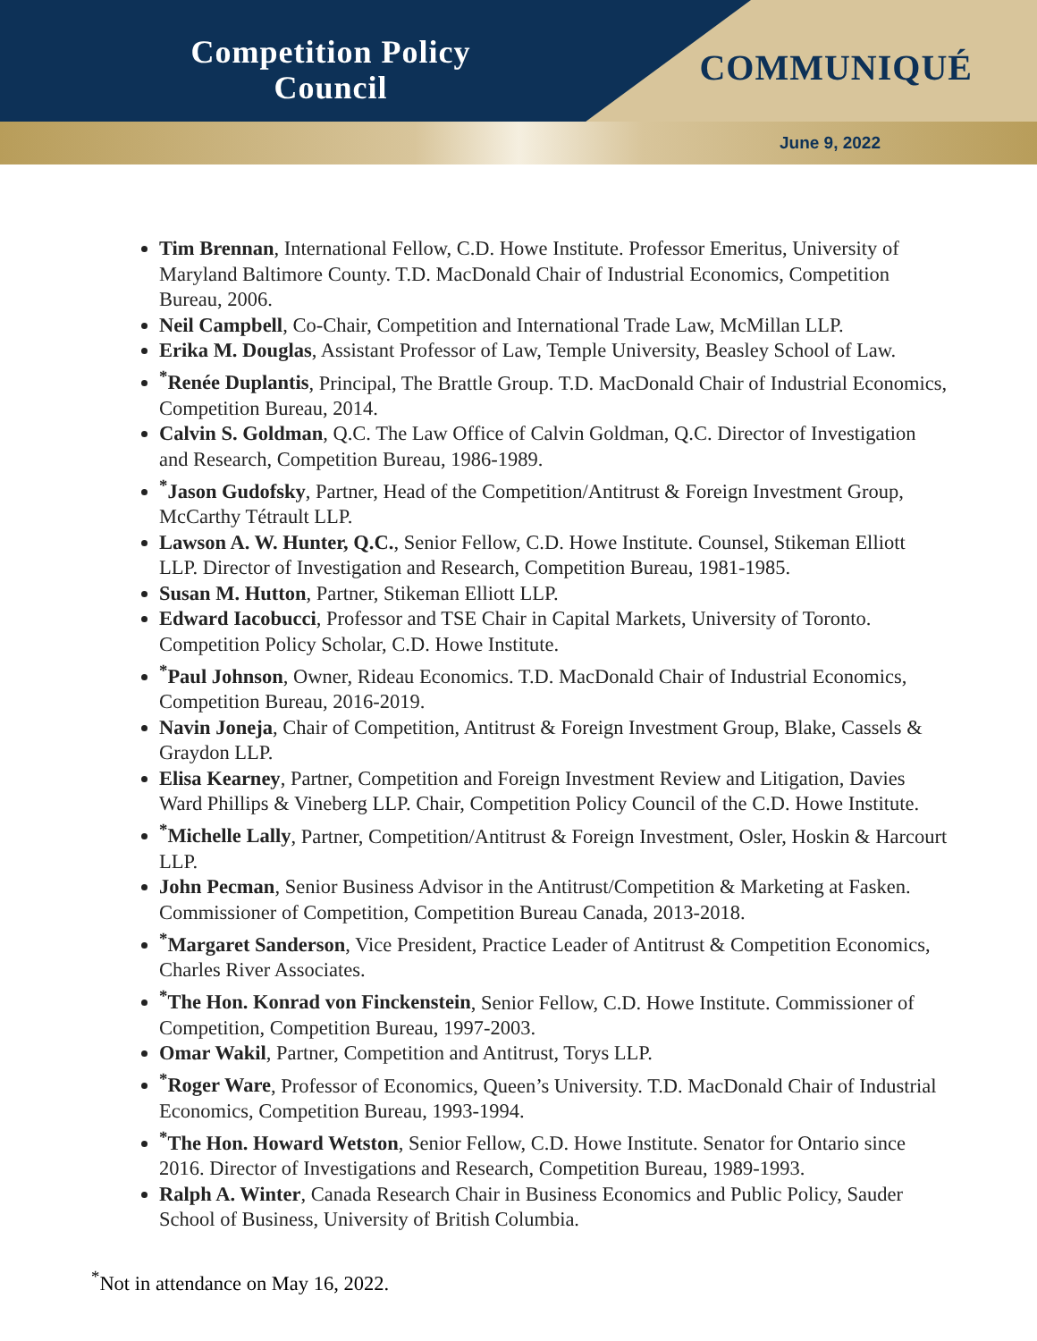Competition Policy
Council
COMMUNIQUÉ
June 9, 2022
Tim Brennan, International Fellow, C.D. Howe Institute. Professor Emeritus, University of Maryland Baltimore County. T.D. MacDonald Chair of Industrial Economics, Competition Bureau, 2006.
Neil Campbell, Co-Chair, Competition and International Trade Law, McMillan LLP.
Erika M. Douglas, Assistant Professor of Law, Temple University, Beasley School of Law.
<sup>*</sup> Renée Duplantis, Principal, The Brattle Group. T.D. MacDonald Chair of Industrial Economics, Competition Bureau, 2014.
Calvin S. Goldman, Q.C. The Law Office of Calvin Goldman, Q.C. Director of Investigation and Research, Competition Bureau, 1986-1989.
<sup>*</sup> Jason Gudofsky, Partner, Head of the Competition/Antitrust & Foreign Investment Group, McCarthy Tétrault LLP.
Lawson A. W. Hunter, Q.C., Senior Fellow, C.D. Howe Institute. Counsel, Stikeman Elliott LLP. Director of Investigation and Research, Competition Bureau, 1981-1985.
Susan M. Hutton, Partner, Stikeman Elliott LLP.
Edward Iacobucci, Professor and TSE Chair in Capital Markets, University of Toronto. Competition Policy Scholar, C.D. Howe Institute.
<sup>*</sup> Paul Johnson, Owner, Rideau Economics. T.D. MacDonald Chair of Industrial Economics, Competition Bureau, 2016-2019.
Navin Joneja, Chair of Competition, Antitrust & Foreign Investment Group, Blake, Cassels & Graydon LLP.
Elisa Kearney, Partner, Competition and Foreign Investment Review and Litigation, Davies Ward Phillips & Vineberg LLP. Chair, Competition Policy Council of the C.D. Howe Institute.
<sup>*</sup> Michelle Lally, Partner, Competition/Antitrust & Foreign Investment, Osler, Hoskin & Harcourt LLP.
John Pecman, Senior Business Advisor in the Antitrust/Competition & Marketing at Fasken. Commissioner of Competition, Competition Bureau Canada, 2013-2018.
<sup>*</sup> Margaret Sanderson, Vice President, Practice Leader of Antitrust & Competition Economics, Charles River Associates.
<sup>*</sup> The Hon. Konrad von Finckenstein, Senior Fellow, C.D. Howe Institute. Commissioner of Competition, Competition Bureau, 1997-2003.
Omar Wakil, Partner, Competition and Antitrust, Torys LLP.
<sup>*</sup> Roger Ware, Professor of Economics, Queen’s University. T.D. MacDonald Chair of Industrial Economics, Competition Bureau, 1993-1994.
<sup>*</sup> The Hon. Howard Wetston, Senior Fellow, C.D. Howe Institute. Senator for Ontario since 2016. Director of Investigations and Research, Competition Bureau, 1989-1993.
Ralph A. Winter, Canada Research Chair in Business Economics and Public Policy, Sauder School of Business, University of British Columbia.
<sup>*</sup> Not in attendance on May 16, 2022.